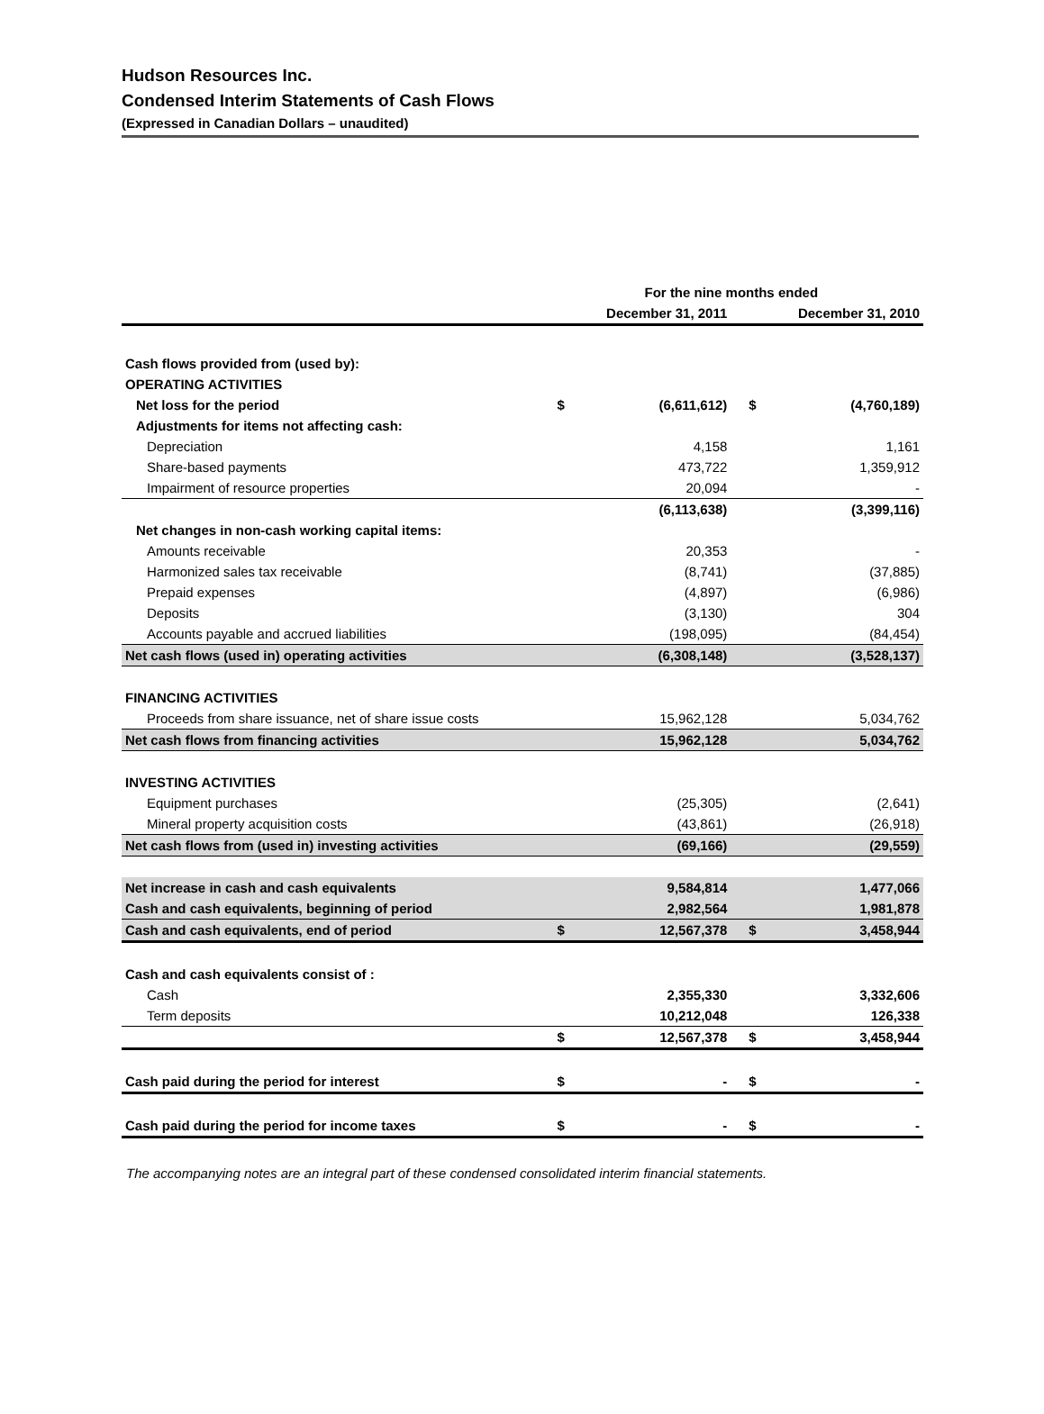Hudson Resources Inc.
Condensed Interim Statements of Cash Flows
(Expressed in Canadian Dollars – unaudited)
| | For the nine months ended | | | |
| --- | --- | --- | --- | --- |
| | | December 31, 2011 | | December 31, 2010 |
| Cash flows provided from (used by): | | | | |
| OPERATING ACTIVITIES | | | | |
| Net loss for the period | $ | (6,611,612) | $ | (4,760,189) |
| Adjustments for items not affecting cash: | | | | |
| Depreciation | | 4,158 | | 1,161 |
| Share-based payments | | 473,722 | | 1,359,912 |
| Impairment of resource properties | | 20,094 | | - |
| | | (6,113,638) | | (3,399,116) |
| Net changes in non-cash working capital items: | | | | |
| Amounts receivable | | 20,353 | | - |
| Harmonized sales tax receivable | | (8,741) | | (37,885) |
| Prepaid expenses | | (4,897) | | (6,986) |
| Deposits | | (3,130) | | 304 |
| Accounts payable and accrued liabilities | | (198,095) | | (84,454) |
| Net cash flows (used in) operating activities | | (6,308,148) | | (3,528,137) |
| FINANCING ACTIVITIES | | | | |
| Proceeds from share issuance, net of share issue costs | | 15,962,128 | | 5,034,762 |
| Net cash flows from financing activities | | 15,962,128 | | 5,034,762 |
| INVESTING ACTIVITIES | | | | |
| Equipment purchases | | (25,305) | | (2,641) |
| Mineral property acquisition costs | | (43,861) | | (26,918) |
| Net cash flows from (used in) investing activities | | (69,166) | | (29,559) |
| Net increase in cash and cash equivalents | | 9,584,814 | | 1,477,066 |
| Cash and cash equivalents, beginning of period | | 2,982,564 | | 1,981,878 |
| Cash and cash equivalents, end of period | $ | 12,567,378 | $ | 3,458,944 |
| Cash and cash equivalents consist of : | | | | |
| Cash | | 2,355,330 | | 3,332,606 |
| Term deposits | | 10,212,048 | | 126,338 |
| | $ | 12,567,378 | $ | 3,458,944 |
| Cash paid during the period for interest | $ | - | $ | - |
| Cash paid during the period for income taxes | $ | - | $ | - |
The accompanying notes are an integral part of these condensed consolidated interim financial statements.